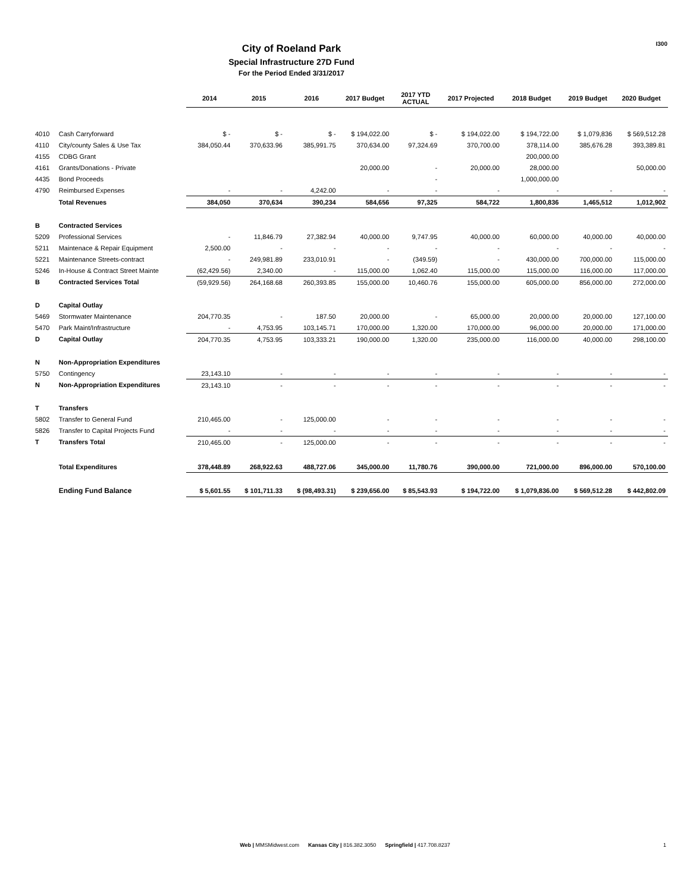I300
City of Roeland Park
Special Infrastructure 27D Fund
For the Period Ended 3/31/2017
| | | 2014 | 2015 | 2016 | 2017 Budget | 2017 YTD ACTUAL | 2017 Projected | 2018 Budget | 2019 Budget | 2020 Budget |
| --- | --- | --- | --- | --- | --- | --- | --- | --- | --- | --- |
| 4010 | Cash Carryforward | $ - | $ - | $ - | $ 194,022.00 | $ - | $ 194,022.00 | $ 194,722.00 | $ 1,079,836 | $ 569,512.28 |
| 4110 | City/county Sales & Use Tax | 384,050.44 | 370,633.96 | 385,991.75 | 370,634.00 | 97,324.69 | 370,700.00 | 378,114.00 | 385,676.28 | 393,389.81 |
| 4155 | CDBG Grant | | | | | | | 200,000.00 | | |
| 4161 | Grants/Donations - Private | | | | 20,000.00 | - | 20,000.00 | 28,000.00 | | 50,000.00 |
| 4435 | Bond Proceeds | | | | | - | | 1,000,000.00 | | |
| 4790 | Reimbursed Expenses | - | - | 4,242.00 | - | - | - | - | - | - |
| | Total Revenues | 384,050 | 370,634 | 390,234 | 584,656 | 97,325 | 584,722 | 1,800,836 | 1,465,512 | 1,012,902 |
| B | Contracted Services | | | | | | | | | |
| 5209 | Professional Services | - | 11,846.79 | 27,382.94 | 40,000.00 | 9,747.95 | 40,000.00 | 60,000.00 | 40,000.00 | 40,000.00 |
| 5211 | Maintenace & Repair Equipment | 2,500.00 | - | - | - | - | - | - | - | - |
| 5221 | Maintenance Streets-contract | - | 249,981.89 | 233,010.91 | - | (349.59) | - | 430,000.00 | 700,000.00 | 115,000.00 |
| 5246 | In-House & Contract Street Mainte | (62,429.56) | 2,340.00 | - | 115,000.00 | 1,062.40 | 115,000.00 | 115,000.00 | 116,000.00 | 117,000.00 |
| B | Contracted Services Total | (59,929.56) | 264,168.68 | 260,393.85 | 155,000.00 | 10,460.76 | 155,000.00 | 605,000.00 | 856,000.00 | 272,000.00 |
| D | Capital Outlay | | | | | | | | | |
| 5469 | Stormwater Maintenance | 204,770.35 | - | 187.50 | 20,000.00 | - | 65,000.00 | 20,000.00 | 20,000.00 | 127,100.00 |
| 5470 | Park Maint/Infrastructure | - | 4,753.95 | 103,145.71 | 170,000.00 | 1,320.00 | 170,000.00 | 96,000.00 | 20,000.00 | 171,000.00 |
| D | Capital Outlay | 204,770.35 | 4,753.95 | 103,333.21 | 190,000.00 | 1,320.00 | 235,000.00 | 116,000.00 | 40,000.00 | 298,100.00 |
| N | Non-Appropriation Expenditures | | | | | | | | | |
| 5750 | Contingency | 23,143.10 | - | - | - | - | - | - | - | - |
| N | Non-Appropriation Expenditures | 23,143.10 | - | - | - | - | - | - | - | - |
| T | Transfers | | | | | | | | | |
| 5802 | Transfer to General Fund | 210,465.00 | - | 125,000.00 | - | - | - | - | - | - |
| 5826 | Transfer to Capital Projects Fund | - | - | - | - | - | - | - | - | - |
| T | Transfers Total | 210,465.00 | - | 125,000.00 | - | - | - | - | - | - |
| | Total Expenditures | 378,448.89 | 268,922.63 | 488,727.06 | 345,000.00 | 11,780.76 | 390,000.00 | 721,000.00 | 896,000.00 | 570,100.00 |
| | Ending Fund Balance | $ 5,601.55 | $ 101,711.33 | $ (98,493.31) | $ 239,656.00 | $ 85,543.93 | $ 194,722.00 | $ 1,079,836.00 | $ 569,512.28 | $ 442,802.09 |
Web | MMSMidwest.com Kansas City | 816.382.3050 Springfield | 417.708.8237 1